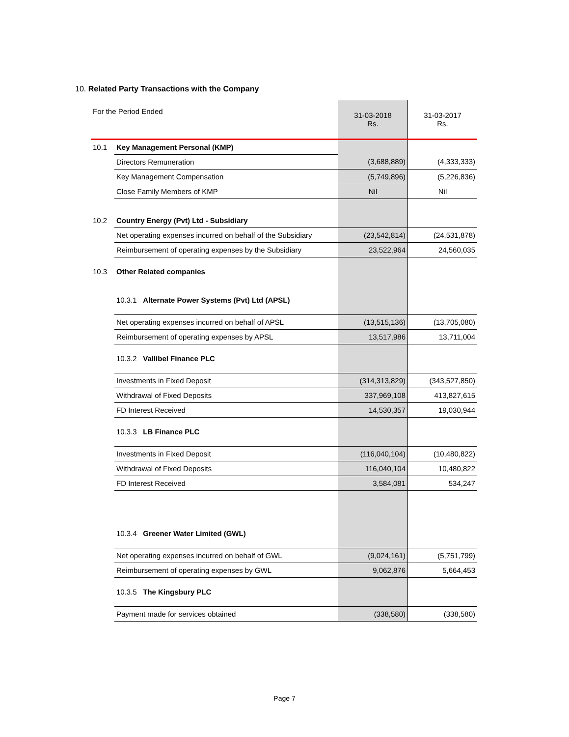10. Related Party Transactions with the Company
| For the Period Ended | | 31-03-2018 Rs. | 31-03-2017 Rs. |
| 10.1 | Key Management Personal (KMP) | | |
| | Directors Remuneration | (3,688,889) | (4,333,333) |
| | Key Management Compensation | (5,749,896) | (5,226,836) |
| | Close Family Members of KMP | Nil | Nil |
| 10.2 | Country Energy (Pvt) Ltd - Subsidiary | | |
| | Net operating expenses incurred on behalf of the Subsidiary | (23,542,814) | (24,531,878) |
| | Reimbursement of operating expenses by the Subsidiary | 23,522,964 | 24,560,035 |
| 10.3 | Other Related companies | | |
| | 10.3.1 Alternate Power Systems (Pvt) Ltd (APSL) | | |
| | Net operating expenses incurred on behalf of APSL | (13,515,136) | (13,705,080) |
| | Reimbursement of operating expenses by APSL | 13,517,986 | 13,711,004 |
| | 10.3.2 Vallibel Finance PLC | | |
| | Investments in Fixed Deposit | (314,313,829) | (343,527,850) |
| | Withdrawal of Fixed Deposits | 337,969,108 | 413,827,615 |
| | FD Interest Received | 14,530,357 | 19,030,944 |
| | 10.3.3 LB Finance PLC | | |
| | Investments in Fixed Deposit | (116,040,104) | (10,480,822) |
| | Withdrawal of Fixed Deposits | 116,040,104 | 10,480,822 |
| | FD Interest Received | 3,584,081 | 534,247 |
| | 10.3.4 Greener Water Limited (GWL) | | |
| | Net operating expenses incurred on behalf of GWL | (9,024,161) | (5,751,799) |
| | Reimbursement of operating expenses by GWL | 9,062,876 | 5,664,453 |
| | 10.3.5 The Kingsbury PLC | | |
| | Payment made for services obtained | (338,580) | (338,580) |
Page 7